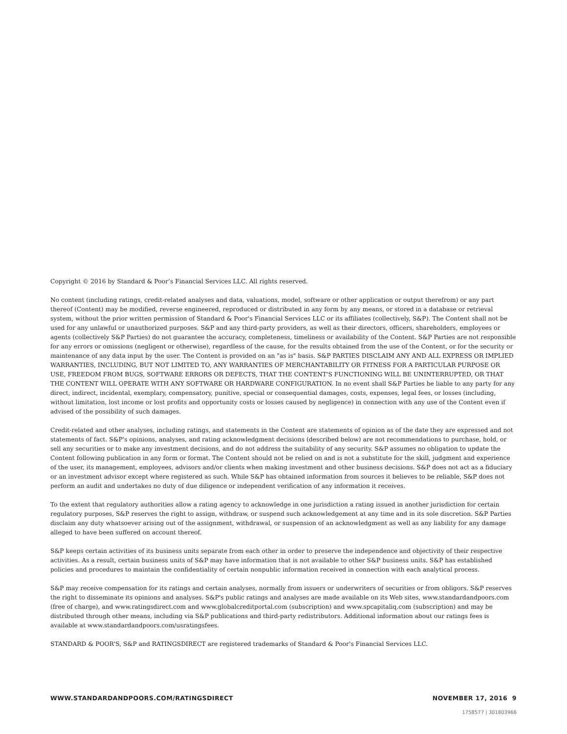Copyright © 2016 by Standard & Poor’s Financial Services LLC. All rights reserved.
No content (including ratings, credit-related analyses and data, valuations, model, software or other application or output therefrom) or any part thereof (Content) may be modified, reverse engineered, reproduced or distributed in any form by any means, or stored in a database or retrieval system, without the prior written permission of Standard & Poor's Financial Services LLC or its affiliates (collectively, S&P). The Content shall not be used for any unlawful or unauthorized purposes. S&P and any third-party providers, as well as their directors, officers, shareholders, employees or agents (collectively S&P Parties) do not guarantee the accuracy, completeness, timeliness or availability of the Content. S&P Parties are not responsible for any errors or omissions (negligent or otherwise), regardless of the cause, for the results obtained from the use of the Content, or for the security or maintenance of any data input by the user. The Content is provided on an "as is" basis. S&P PARTIES DISCLAIM ANY AND ALL EXPRESS OR IMPLIED WARRANTIES, INCLUDING, BUT NOT LIMITED TO, ANY WARRANTIES OF MERCHANTABILITY OR FITNESS FOR A PARTICULAR PURPOSE OR USE, FREEDOM FROM BUGS, SOFTWARE ERRORS OR DEFECTS, THAT THE CONTENT'S FUNCTIONING WILL BE UNINTERRUPTED, OR THAT THE CONTENT WILL OPERATE WITH ANY SOFTWARE OR HARDWARE CONFIGURATION. In no event shall S&P Parties be liable to any party for any direct, indirect, incidental, exemplary, compensatory, punitive, special or consequential damages, costs, expenses, legal fees, or losses (including, without limitation, lost income or lost profits and opportunity costs or losses caused by negligence) in connection with any use of the Content even if advised of the possibility of such damages.
Credit-related and other analyses, including ratings, and statements in the Content are statements of opinion as of the date they are expressed and not statements of fact. S&P's opinions, analyses, and rating acknowledgment decisions (described below) are not recommendations to purchase, hold, or sell any securities or to make any investment decisions, and do not address the suitability of any security. S&P assumes no obligation to update the Content following publication in any form or format. The Content should not be relied on and is not a substitute for the skill, judgment and experience of the user, its management, employees, advisors and/or clients when making investment and other business decisions. S&P does not act as a fiduciary or an investment advisor except where registered as such. While S&P has obtained information from sources it believes to be reliable, S&P does not perform an audit and undertakes no duty of due diligence or independent verification of any information it receives.
To the extent that regulatory authorities allow a rating agency to acknowledge in one jurisdiction a rating issued in another jurisdiction for certain regulatory purposes, S&P reserves the right to assign, withdraw, or suspend such acknowledgement at any time and in its sole discretion. S&P Parties disclaim any duty whatsoever arising out of the assignment, withdrawal, or suspension of an acknowledgment as well as any liability for any damage alleged to have been suffered on account thereof.
S&P keeps certain activities of its business units separate from each other in order to preserve the independence and objectivity of their respective activities. As a result, certain business units of S&P may have information that is not available to other S&P business units. S&P has established policies and procedures to maintain the confidentiality of certain nonpublic information received in connection with each analytical process.
S&P may receive compensation for its ratings and certain analyses, normally from issuers or underwriters of securities or from obligors. S&P reserves the right to disseminate its opinions and analyses. S&P's public ratings and analyses are made available on its Web sites, www.standardandpoors.com (free of charge), and www.ratingsdirect.com and www.globalcreditportal.com (subscription) and www.spcapitaliq.com (subscription) and may be distributed through other means, including via S&P publications and third-party redistributors. Additional information about our ratings fees is available at www.standardandpoors.com/usratingsfees.
STANDARD & POOR'S, S&P and RATINGSDIRECT are registered trademarks of Standard & Poor's Financial Services LLC.
WWW.STANDARDANDPOORS.COM/RATINGSDIRECT NOVEMBER 17, 2016 9
1758577 | 301803966